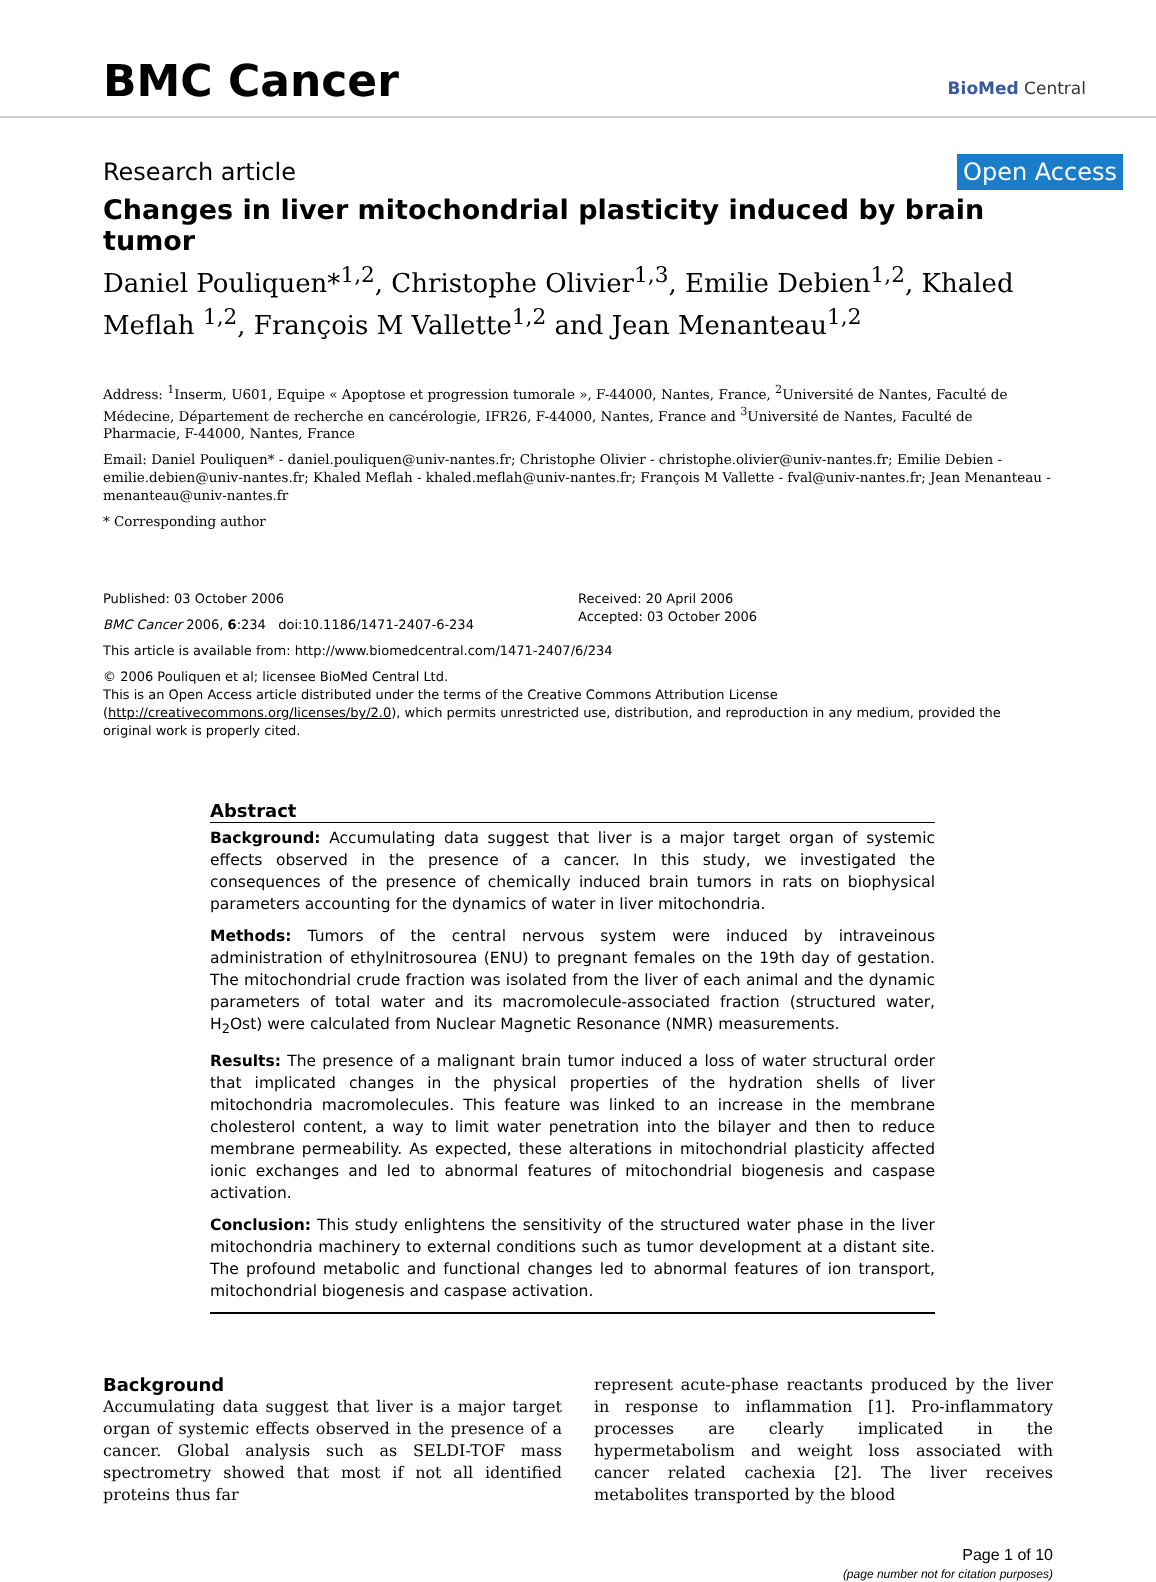BMC Cancer
BioMed Central
Research article Open Access
Changes in liver mitochondrial plasticity induced by brain tumor
Daniel Pouliquen*<sup>1,2</sup>, Christophe Olivier<sup>1,3</sup>, Emilie Debien<sup>1,2</sup>, Khaled Meflah <sup>1,2</sup>, François M Vallette<sup>1,2</sup> and Jean Menanteau<sup>1,2</sup>
Address: <sup>1</sup>Inserm, U601, Equipe « Apoptose et progression tumorale », F-44000, Nantes, France, <sup>2</sup>Université de Nantes, Faculté de Médecine, Département de recherche en cancérologie, IFR26, F-44000, Nantes, France and <sup>3</sup>Université de Nantes, Faculté de Pharmacie, F-44000, Nantes, France
Email: Daniel Pouliquen* - daniel.pouliquen@univ-nantes.fr; Christophe Olivier - christophe.olivier@univ-nantes.fr; Emilie Debien - emilie.debien@univ-nantes.fr; Khaled Meflah - khaled.meflah@univ-nantes.fr; François M Vallette - fval@univ-nantes.fr; Jean Menanteau - menanteau@univ-nantes.fr
* Corresponding author
Published: 03 October 2006
BMC Cancer 2006, 6:234 doi:10.1186/1471-2407-6-234
Received: 20 April 2006
Accepted: 03 October 2006
This article is available from: http://www.biomedcentral.com/1471-2407/6/234
© 2006 Pouliquen et al; licensee BioMed Central Ltd.
This is an Open Access article distributed under the terms of the Creative Commons Attribution License (http://creativecommons.org/licenses/by/2.0), which permits unrestricted use, distribution, and reproduction in any medium, provided the original work is properly cited.
Abstract
Background: Accumulating data suggest that liver is a major target organ of systemic effects observed in the presence of a cancer. In this study, we investigated the consequences of the presence of chemically induced brain tumors in rats on biophysical parameters accounting for the dynamics of water in liver mitochondria.
Methods: Tumors of the central nervous system were induced by intraveinous administration of ethylnitrosourea (ENU) to pregnant females on the 19th day of gestation. The mitochondrial crude fraction was isolated from the liver of each animal and the dynamic parameters of total water and its macromolecule-associated fraction (structured water, H<sub>2</sub>Ost) were calculated from Nuclear Magnetic Resonance (NMR) measurements.
Results: The presence of a malignant brain tumor induced a loss of water structural order that implicated changes in the physical properties of the hydration shells of liver mitochondria macromolecules. This feature was linked to an increase in the membrane cholesterol content, a way to limit water penetration into the bilayer and then to reduce membrane permeability. As expected, these alterations in mitochondrial plasticity affected ionic exchanges and led to abnormal features of mitochondrial biogenesis and caspase activation.
Conclusion: This study enlightens the sensitivity of the structured water phase in the liver mitochondria machinery to external conditions such as tumor development at a distant site. The profound metabolic and functional changes led to abnormal features of ion transport, mitochondrial biogenesis and caspase activation.
Background
Accumulating data suggest that liver is a major target organ of systemic effects observed in the presence of a cancer. Global analysis such as SELDI-TOF mass spectrometry showed that most if not all identified proteins thus far
represent acute-phase reactants produced by the liver in response to inflammation [1]. Pro-inflammatory processes are clearly implicated in the hypermetabolism and weight loss associated with cancer related cachexia [2]. The liver receives metabolites transported by the blood
Page 1 of 10
(page number not for citation purposes)